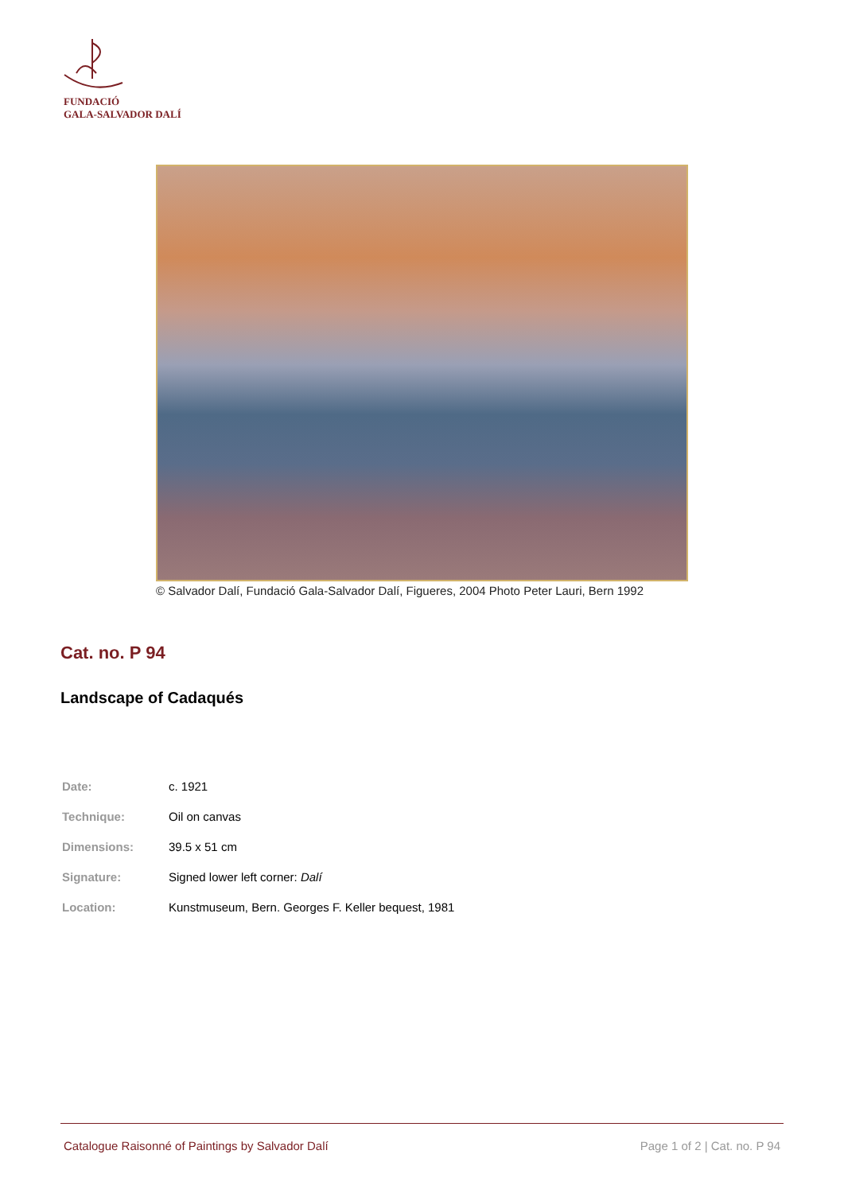FUNDACIÓ
GALA-SALVADOR DALÍ
© Salvador Dalí, Fundació Gala-Salvador Dalí, Figueres, 2004 Photo Peter Lauri, Bern 1992
Cat. no. P 94
Landscape of Cadaqués
| Date: | c. 1921 |
| Technique: | Oil on canvas |
| Dimensions: | 39.5 x 51 cm |
| Signature: | Signed lower left corner: Dalí |
| Location: | Kunstmuseum, Bern. Georges F. Keller bequest, 1981 |
Catalogue Raisonné of Paintings by Salvador Dalí Page 1 of 2 | Cat. no. P 94